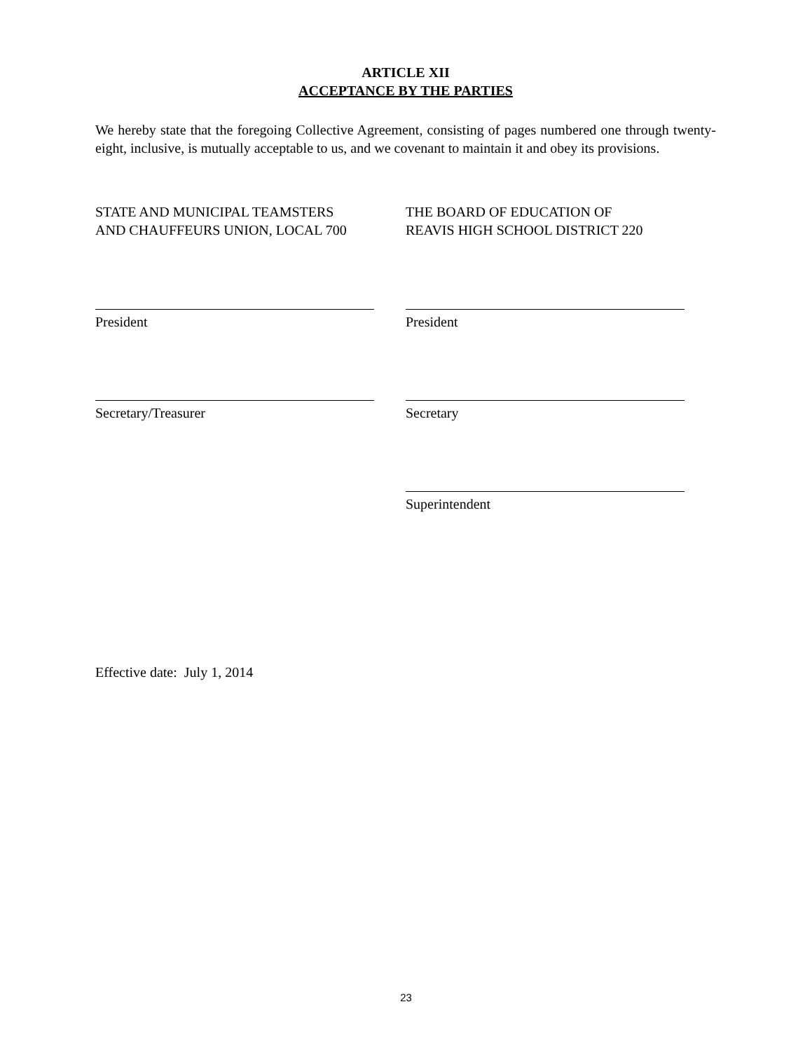ARTICLE XII
ACCEPTANCE BY THE PARTIES
We hereby state that the foregoing Collective Agreement, consisting of pages numbered one through twenty-eight, inclusive, is mutually acceptable to us, and we covenant to maintain it and obey its provisions.
STATE AND MUNICIPAL TEAMSTERS
AND CHAUFFEURS UNION, LOCAL 700
THE BOARD OF EDUCATION OF
REAVIS HIGH SCHOOL DISTRICT 220
President President
Secretary/Treasurer Secretary
Superintendent
Effective date: July 1, 2014
23